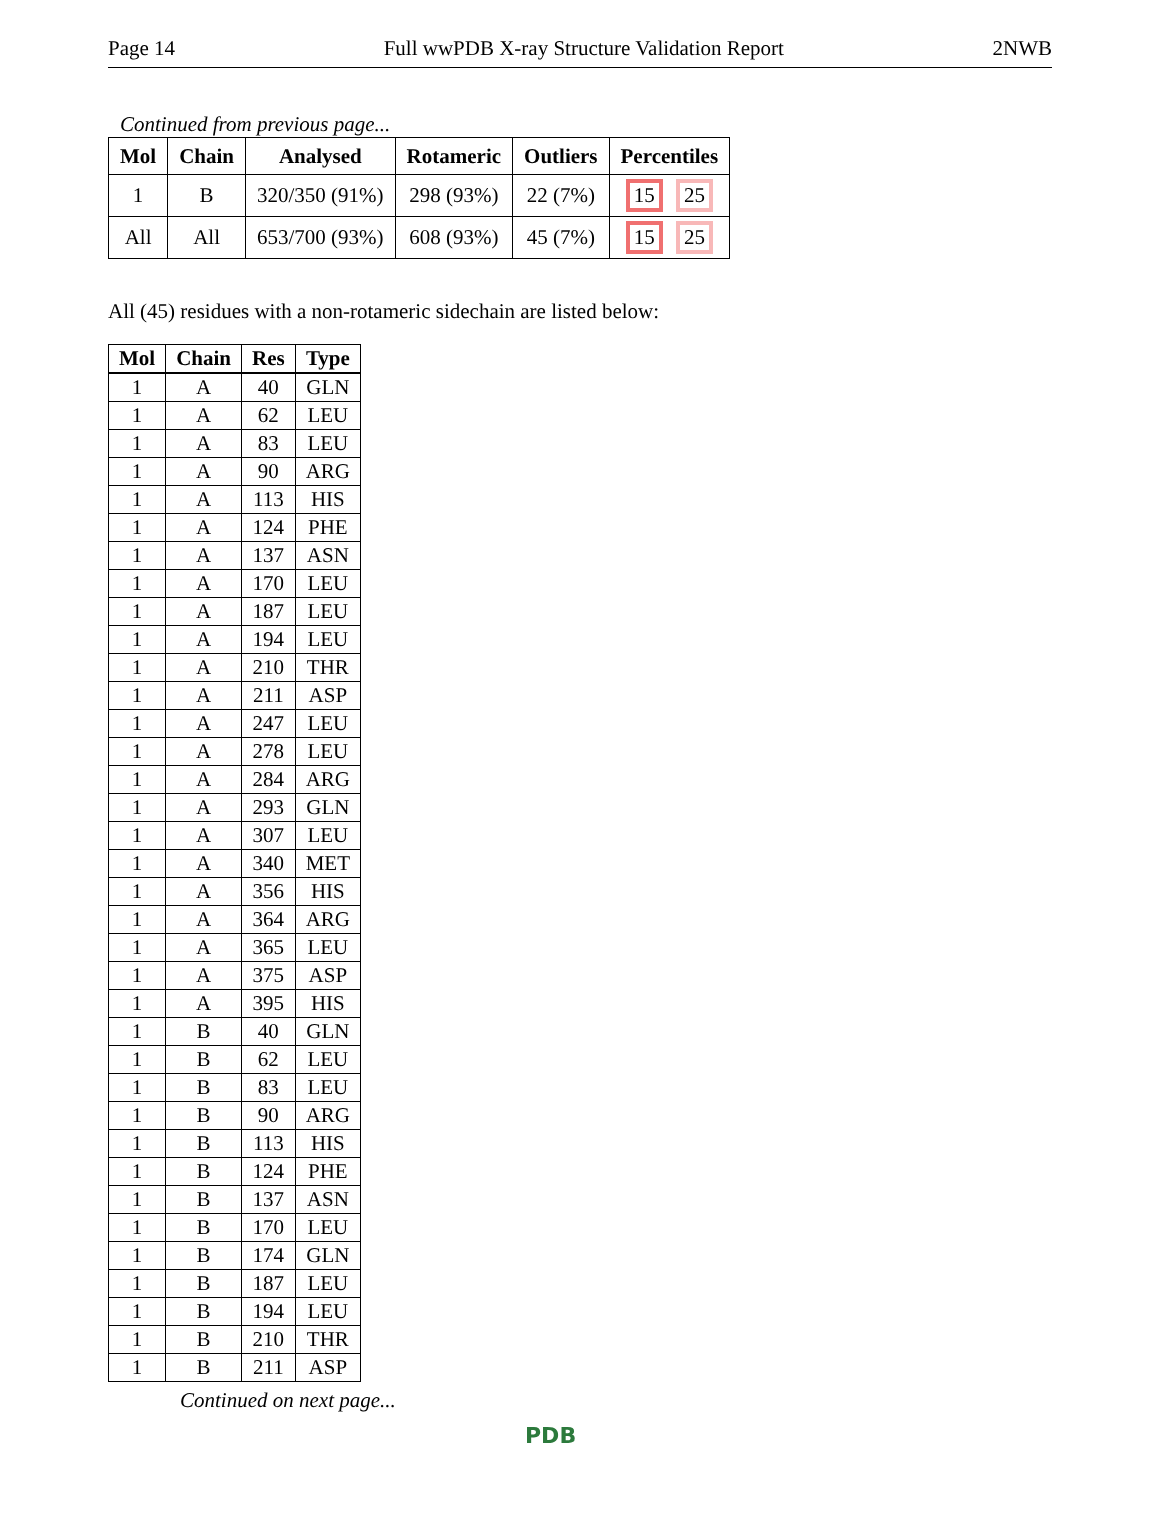Page 14 Full wwPDB X-ray Structure Validation Report 2NWB
Continued from previous page...
| Mol | Chain | Analysed | Rotameric | Outliers | Percentiles |
| --- | --- | --- | --- | --- | --- |
| 1 | B | 320/350 (91%) | 298 (93%) | 22 (7%) | 15 25 |
| All | All | 653/700 (93%) | 608 (93%) | 45 (7%) | 15 25 |
All (45) residues with a non-rotameric sidechain are listed below:
| Mol | Chain | Res | Type |
| --- | --- | --- | --- |
| 1 | A | 40 | GLN |
| 1 | A | 62 | LEU |
| 1 | A | 83 | LEU |
| 1 | A | 90 | ARG |
| 1 | A | 113 | HIS |
| 1 | A | 124 | PHE |
| 1 | A | 137 | ASN |
| 1 | A | 170 | LEU |
| 1 | A | 187 | LEU |
| 1 | A | 194 | LEU |
| 1 | A | 210 | THR |
| 1 | A | 211 | ASP |
| 1 | A | 247 | LEU |
| 1 | A | 278 | LEU |
| 1 | A | 284 | ARG |
| 1 | A | 293 | GLN |
| 1 | A | 307 | LEU |
| 1 | A | 340 | MET |
| 1 | A | 356 | HIS |
| 1 | A | 364 | ARG |
| 1 | A | 365 | LEU |
| 1 | A | 375 | ASP |
| 1 | A | 395 | HIS |
| 1 | B | 40 | GLN |
| 1 | B | 62 | LEU |
| 1 | B | 83 | LEU |
| 1 | B | 90 | ARG |
| 1 | B | 113 | HIS |
| 1 | B | 124 | PHE |
| 1 | B | 137 | ASN |
| 1 | B | 170 | LEU |
| 1 | B | 174 | GLN |
| 1 | B | 187 | LEU |
| 1 | B | 194 | LEU |
| 1 | B | 210 | THR |
| 1 | B | 211 | ASP |
Continued on next page...
PDB